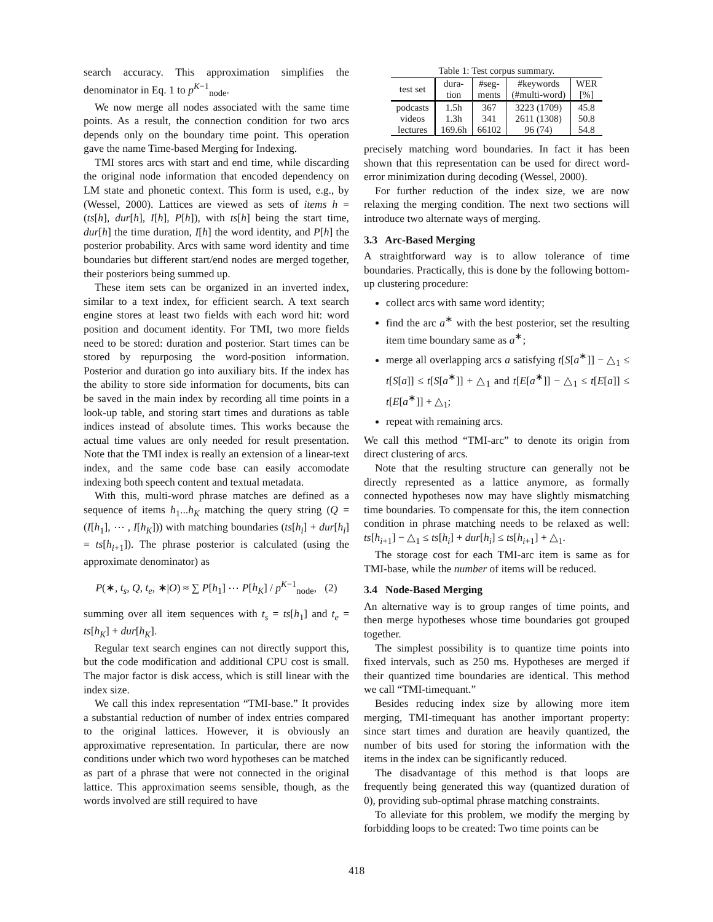search accuracy. This approximation simplifies the denominator in Eq. 1 to p<sup>K−1</sup><sub>node</sub>.
We now merge all nodes associated with the same time points. As a result, the connection condition for two arcs depends only on the boundary time point. This operation gave the name Time-based Merging for Indexing.
TMI stores arcs with start and end time, while discarding the original node information that encoded dependency on LM state and phonetic context. This form is used, e.g., by (Wessel, 2000). Lattices are viewed as sets of items h = (ts[h], dur[h], I[h], P[h]), with ts[h] being the start time, dur[h] the time duration, I[h] the word identity, and P[h] the posterior probability. Arcs with same word identity and time boundaries but different start/end nodes are merged together, their posteriors being summed up.
These item sets can be organized in an inverted index, similar to a text index, for efficient search. A text search engine stores at least two fields with each word hit: word position and document identity. For TMI, two more fields need to be stored: duration and posterior. Start times can be stored by repurposing the word-position information. Posterior and duration go into auxiliary bits. If the index has the ability to store side information for documents, bits can be saved in the main index by recording all time points in a look-up table, and storing start times and durations as table indices instead of absolute times. This works because the actual time values are only needed for result presentation. Note that the TMI index is really an extension of a linear-text index, and the same code base can easily accomodate indexing both speech content and textual metadata.
With this, multi-word phrase matches are defined as a sequence of items h<sub>1</sub>...h<sub>K</sub> matching the query string (Q = (I[h<sub>1</sub>], ⋯ , I[h<sub>K</sub>])) with matching boundaries (ts[h<sub>i</sub>] + dur[h<sub>i</sub>] = ts[h<sub>i+1</sub>]). The phrase posterior is calculated (using the approximate denominator) as
P(∗, t<sub>s</sub>, Q, t<sub>e</sub>, ∗|O) ≈ ∑ P[h<sub>1</sub>] ⋯ P[h<sub>K</sub>] / p<sup>K−1</sup><sub>node</sub>, (2)
summing over all item sequences with t<sub>s</sub> = ts[h<sub>1</sub>] and t<sub>e</sub> = ts[h<sub>K</sub>] + dur[h<sub>K</sub>].
Regular text search engines can not directly support this, but the code modification and additional CPU cost is small. The major factor is disk access, which is still linear with the index size.
We call this index representation “TMI-base.” It provides a substantial reduction of number of index entries compared to the original lattices. However, it is obviously an approximative representation. In particular, there are now conditions under which two word hypotheses can be matched as part of a phrase that were not connected in the original lattice. This approximation seems sensible, though, as the words involved are still required to have
Table 1: Test corpus summary.
| test set | dura- tion | #seg- ments | #keywords (#multi-word) | WER [%] |
| --- | --- | --- | --- | --- |
| podcasts | 1.5h | 367 | 3223 (1709) | 45.8 |
| videos | 1.3h | 341 | 2611 (1308) | 50.8 |
| lectures | 169.6h | 66102 | 96 (74) | 54.8 |
precisely matching word boundaries. In fact it has been shown that this representation can be used for direct word-error minimization during decoding (Wessel, 2000).
For further reduction of the index size, we are now relaxing the merging condition. The next two sections will introduce two alternate ways of merging.
3.3 Arc-Based Merging
A straightforward way is to allow tolerance of time boundaries. Practically, this is done by the following bottom-up clustering procedure:
collect arcs with same word identity;
find the arc a<sup>∗</sup> with the best posterior, set the resulting item time boundary same as a<sup>∗</sup>;
merge all overlapping arcs a satisfying t[S[a<sup>∗</sup>]] − △<sub>1</sub> ≤ t[S[a]] ≤ t[S[a<sup>∗</sup>]] + △<sub>1</sub> and t[E[a<sup>∗</sup>]] − △<sub>1</sub> ≤ t[E[a]] ≤ t[E[a<sup>∗</sup>]] + △<sub>1</sub>;
repeat with remaining arcs.
We call this method “TMI-arc” to denote its origin from direct clustering of arcs.
Note that the resulting structure can generally not be directly represented as a lattice anymore, as formally connected hypotheses now may have slightly mismatching time boundaries. To compensate for this, the item connection condition in phrase matching needs to be relaxed as well: ts[h<sub>i+1</sub>] − △<sub>1</sub> ≤ ts[h<sub>i</sub>] + dur[h<sub>i</sub>] ≤ ts[h<sub>i+1</sub>] + △<sub>1</sub>.
The storage cost for each TMI-arc item is same as for TMI-base, while the number of items will be reduced.
3.4 Node-Based Merging
An alternative way is to group ranges of time points, and then merge hypotheses whose time boundaries got grouped together.
The simplest possibility is to quantize time points into fixed intervals, such as 250 ms. Hypotheses are merged if their quantized time boundaries are identical. This method we call “TMI-timequant.”
Besides reducing index size by allowing more item merging, TMI-timequant has another important property: since start times and duration are heavily quantized, the number of bits used for storing the information with the items in the index can be significantly reduced.
The disadvantage of this method is that loops are frequently being generated this way (quantized duration of 0), providing sub-optimal phrase matching constraints.
To alleviate for this problem, we modify the merging by forbidding loops to be created: Two time points can be
418